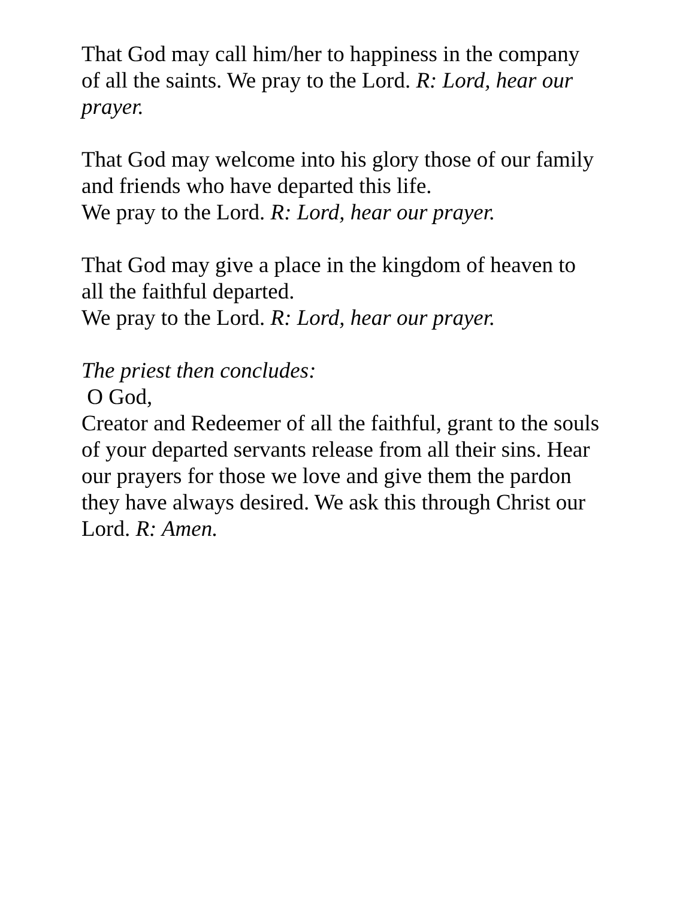That God may call him/her to happiness in the company
of all the saints. We pray to the Lord. R: Lord, hear our
prayer.
That God may welcome into his glory those of our family
and friends who have departed this life.
We pray to the Lord. R: Lord, hear our prayer.
That God may give a place in the kingdom of heaven to
all the faithful departed.
We pray to the Lord. R: Lord, hear our prayer.
The priest then concludes:
O God,
Creator and Redeemer of all the faithful, grant to the souls
of your departed servants release from all their sins. Hear
our prayers for those we love and give them the pardon
they have always desired. We ask this through Christ our
Lord. R: Amen.